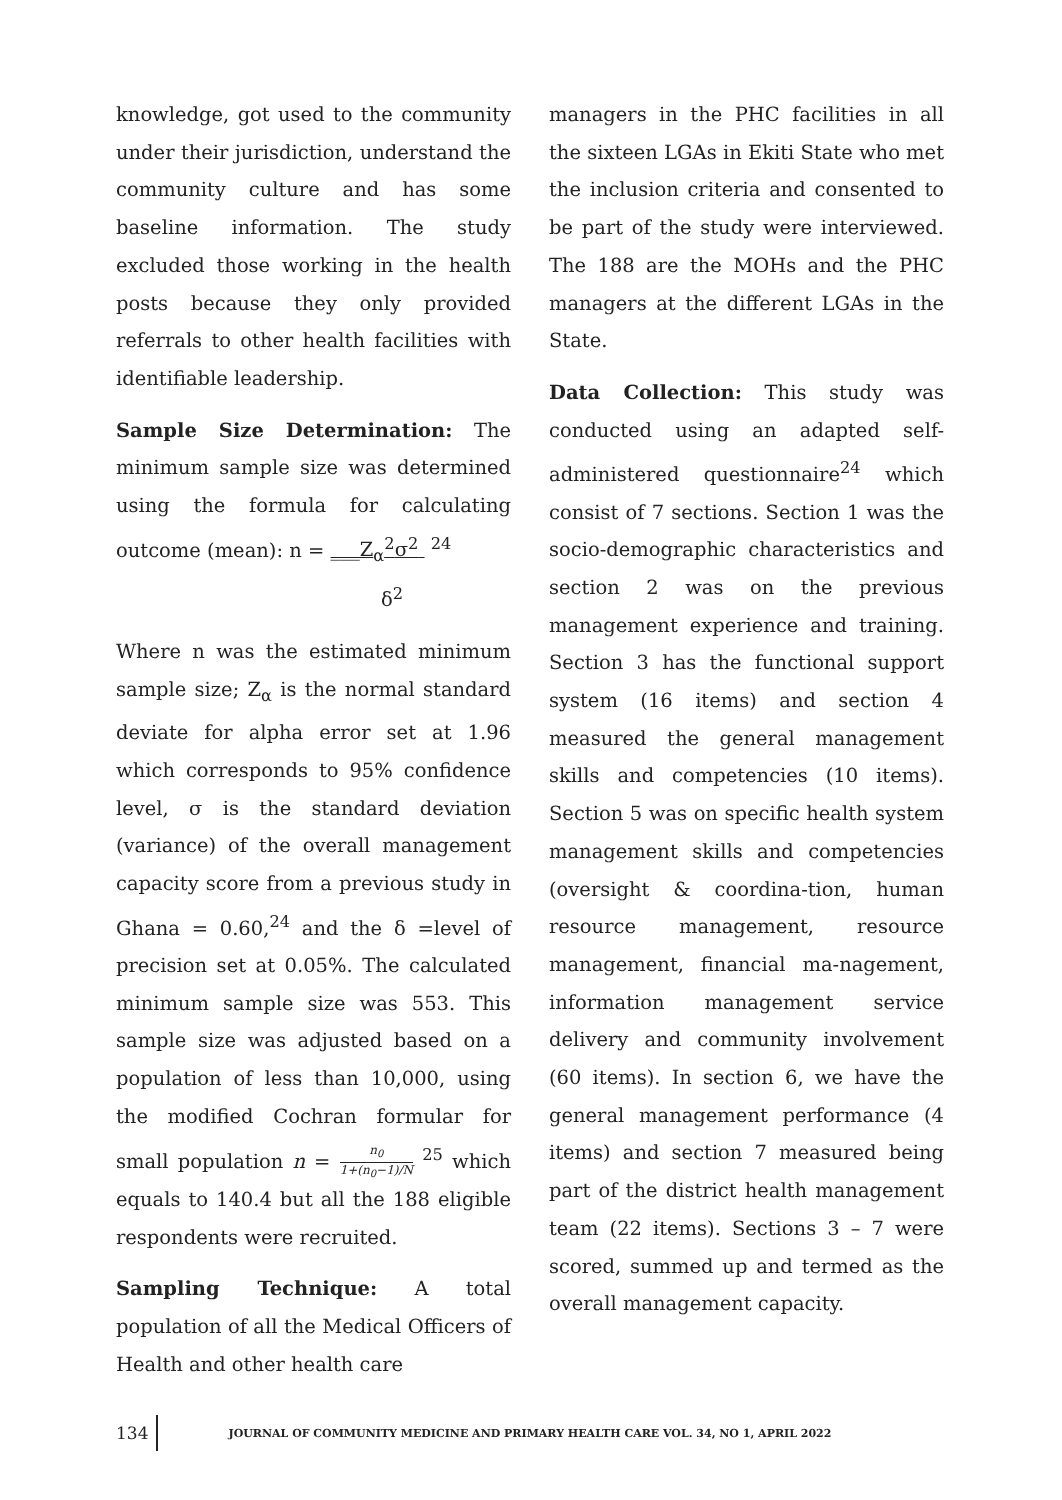knowledge, got used to the community under their jurisdiction, understand the community culture and has some baseline information. The study excluded those working in the health posts because they only provided referrals to other health facilities with identifiable leadership.
Sample Size Determination: The minimum sample size was determined using the formula for calculating outcome (mean): n = ___Z<sub>α</sub><sup>2</sup>σ<sup>2</sup> <sup>24</sup>
δ<sup>2</sup>
Where n was the estimated minimum sample size; Z<sub>α</sub> is the normal standard deviate for alpha error set at 1.96 which corresponds to 95% confidence level, σ is the standard deviation (variance) of the overall management capacity score from a previous study in Ghana = 0.60,<sup>24</sup> and the δ =level of precision set at 0.05%. The calculated minimum sample size was 553. This sample size was adjusted based on a population of less than 10,000, using the modified Cochran formular for small population n = n<sub>0</sub> 1+(n<sub>0</sub>−1)/N <sup>25</sup> which equals to 140.4 but all the 188 eligible respondents were recruited.
Sampling Technique: A total population of all the Medical Officers of Health and other health care
managers in the PHC facilities in all the sixteen LGAs in Ekiti State who met the inclusion criteria and consented to be part of the study were interviewed. The 188 are the MOHs and the PHC managers at the different LGAs in the State.
Data Collection: This study was conducted using an adapted self-administered questionnaire<sup>24</sup> which consist of 7 sections. Section 1 was the socio-demographic characteristics and section 2 was on the previous management experience and training. Section 3 has the functional support system (16 items) and section 4 measured the general management skills and competencies (10 items). Section 5 was on specific health system management skills and competencies (oversight & coordina-tion, human resource management, resource management, financial ma-nagement, information management service delivery and community involvement (60 items). In section 6, we have the general management performance (4 items) and section 7 measured being part of the district health management team (22 items). Sections 3 – 7 were scored, summed up and termed as the overall management capacity.
134
JOURNAL OF COMMUNITY MEDICINE AND PRIMARY HEALTH CARE VOL. 34, NO 1, APRIL 2022